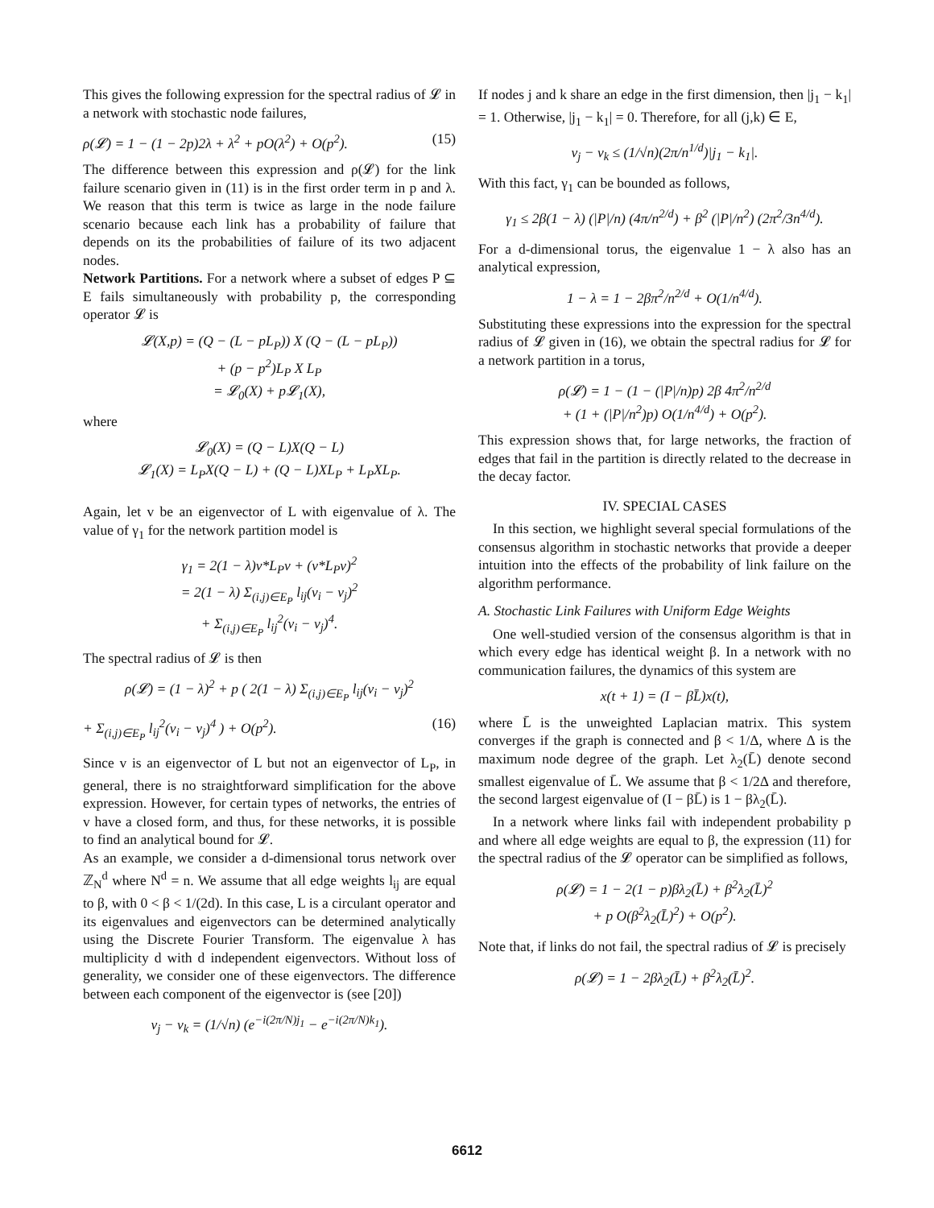This gives the following expression for the spectral radius of 𝓛 in a network with stochastic node failures,
ρ(𝓛) = 1 − (1 − 2p)2λ + λ<sup>2</sup> + pO(λ<sup>2</sup>) + O(p<sup>2</sup>). (15)
The difference between this expression and ρ(𝓛) for the link failure scenario given in (11) is in the first order term in p and λ. We reason that this term is twice as large in the node failure scenario because each link has a probability of failure that depends on its the probabilities of failure of its two adjacent nodes.
Network Partitions. For a network where a subset of edges P ⊆ E fails simultaneously with probability p, the corresponding operator 𝓛 is
𝓛(X,p) = (Q − (L − pL<sub>P</sub>)) X (Q − (L − pL<sub>P</sub>))
+ (p − p<sup>2</sup>)L<sub>P</sub> X L<sub>P</sub>
= 𝓛<sub>0</sub>(X) + p𝓛<sub>1</sub>(X),
where
𝓛<sub>0</sub>(X) = (Q − L)X(Q − L)
𝓛<sub>1</sub>(X) = L<sub>P</sub>X(Q − L) + (Q − L)XL<sub>P</sub> + L<sub>P</sub>XL<sub>P</sub>.
Again, let v be an eigenvector of L with eigenvalue of λ. The value of γ<sub>1</sub> for the network partition model is
γ<sub>1</sub> = 2(1 − λ)v*L<sub>P</sub>v + (v*L<sub>P</sub>v)<sup>2</sup>
= 2(1 − λ) Σ<sub>(i,j)∈E<sub>P</sub></sub> l<sub>ij</sub>(v<sub>i</sub> − v<sub>j</sub>)<sup>2</sup>
+ Σ<sub>(i,j)∈E<sub>P</sub></sub> l<sub>ij</sub><sup>2</sup>(v<sub>i</sub> − v<sub>j</sub>)<sup>4</sup>.
The spectral radius of 𝓛 is then
ρ(𝓛) = (1 − λ)<sup>2</sup> + p ( 2(1 − λ) Σ<sub>(i,j)∈E<sub>P</sub></sub> l<sub>ij</sub>(v<sub>i</sub> − v<sub>j</sub>)<sup>2</sup>
+ Σ<sub>(i,j)∈E<sub>P</sub></sub> l<sub>ij</sub><sup>2</sup>(v<sub>i</sub> − v<sub>j</sub>)<sup>4</sup> ) + O(p<sup>2</sup>). (16)
Since v is an eigenvector of L but not an eigenvector of L<sub>P</sub>, in general, there is no straightforward simplification for the above expression. However, for certain types of networks, the entries of v have a closed form, and thus, for these networks, it is possible to find an analytical bound for 𝓛.
As an example, we consider a d-dimensional torus network over ℤ<sub>N</sub><sup>d</sup> where N<sup>d</sup> = n. We assume that all edge weights l<sub>ij</sub> are equal to β, with 0 < β < 1/(2d). In this case, L is a circulant operator and its eigenvalues and eigenvectors can be determined analytically using the Discrete Fourier Transform. The eigenvalue λ has multiplicity d with d independent eigenvectors. Without loss of generality, we consider one of these eigenvectors. The difference between each component of the eigenvector is (see [20])
v<sub>j</sub> − v<sub>k</sub> = (1/√n) (e<sup>−i(2π/N)j<sub>1</sub></sup> − e<sup>−i(2π/N)k<sub>1</sub></sup>).
If nodes j and k share an edge in the first dimension, then |j<sub>1</sub> − k<sub>1</sub>| = 1. Otherwise, |j<sub>1</sub> − k<sub>1</sub>| = 0. Therefore, for all (j,k) ∈ E,
v<sub>j</sub> − v<sub>k</sub> ≤ (1/√n)(2π/n<sup>1/d</sup>)|j<sub>1</sub> − k<sub>1</sub>|.
With this fact, γ<sub>1</sub> can be bounded as follows,
γ<sub>1</sub> ≤ 2β(1 − λ) (|P|/n) (4π/n<sup>2/d</sup>) + β<sup>2</sup> (|P|/n<sup>2</sup>) (2π<sup>2</sup>/3n<sup>4/d</sup>).
For a d-dimensional torus, the eigenvalue 1 − λ also has an analytical expression,
1 − λ = 1 − 2βπ<sup>2</sup>/n<sup>2/d</sup> + O(1/n<sup>4/d</sup>).
Substituting these expressions into the expression for the spectral radius of 𝓛 given in (16), we obtain the spectral radius for 𝓛 for a network partition in a torus,
ρ(𝓛) = 1 − (1 − (|P|/n)p) 2β 4π<sup>2</sup>/n<sup>2/d</sup>
+ (1 + (|P|/n<sup>2</sup>)p) O(1/n<sup>4/d</sup>) + O(p<sup>2</sup>).
This expression shows that, for large networks, the fraction of edges that fail in the partition is directly related to the decrease in the decay factor.
IV. SPECIAL CASES
In this section, we highlight several special formulations of the consensus algorithm in stochastic networks that provide a deeper intuition into the effects of the probability of link failure on the algorithm performance.
A. Stochastic Link Failures with Uniform Edge Weights
One well-studied version of the consensus algorithm is that in which every edge has identical weight β. In a network with no communication failures, the dynamics of this system are
x(t + 1) = (I − βL̄)x(t),
where L̄ is the unweighted Laplacian matrix. This system converges if the graph is connected and β < 1/Δ, where Δ is the maximum node degree of the graph. Let λ<sub>2</sub>(L̄) denote second smallest eigenvalue of L̄. We assume that β < 1/2Δ and therefore, the second largest eigenvalue of (I − βL̄) is 1 − βλ<sub>2</sub>(L̄).
In a network where links fail with independent probability p and where all edge weights are equal to β, the expression (11) for the spectral radius of the 𝓛 operator can be simplified as follows,
ρ(𝓛) = 1 − 2(1 − p)βλ<sub>2</sub>(L̄) + β<sup>2</sup>λ<sub>2</sub>(L̄)<sup>2</sup>
+ p O(β<sup>2</sup>λ<sub>2</sub>(L̄)<sup>2</sup>) + O(p<sup>2</sup>).
Note that, if links do not fail, the spectral radius of 𝓛 is precisely
ρ(𝓛) = 1 − 2βλ<sub>2</sub>(L̄) + β<sup>2</sup>λ<sub>2</sub>(L̄)<sup>2</sup>.
6612